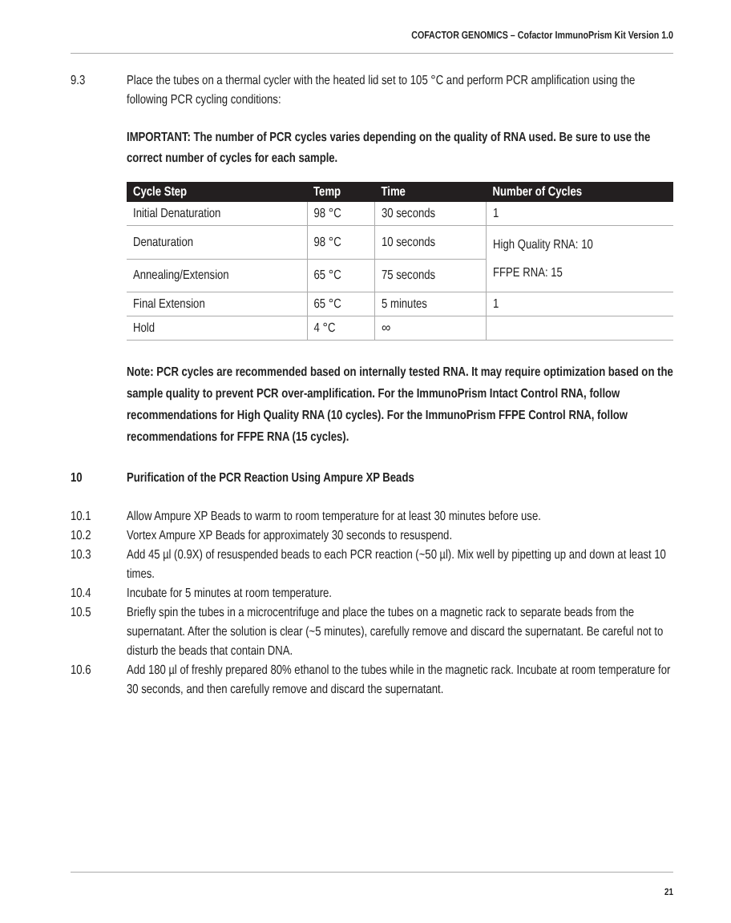COFACTOR GENOMICS – Cofactor ImmunoPrism Kit Version 1.0
9.3 Place the tubes on a thermal cycler with the heated lid set to 105 °C and perform PCR amplification using the following PCR cycling conditions:
IMPORTANT: The number of PCR cycles varies depending on the quality of RNA used. Be sure to use the correct number of cycles for each sample.
| Cycle Step | Temp | Time | Number of Cycles |
| --- | --- | --- | --- |
| Initial Denaturation | 98 °C | 30 seconds | 1 |
| Denaturation | 98 °C | 10 seconds | High Quality RNA: 10 FFPE RNA: 15 |
| Annealing/Extension | 65 °C | 75 seconds | |
| Final Extension | 65 °C | 5 minutes | 1 |
| Hold | 4 °C | ∞ | |
Note: PCR cycles are recommended based on internally tested RNA. It may require optimization based on the sample quality to prevent PCR over-amplification. For the ImmunoPrism Intact Control RNA, follow recommendations for High Quality RNA (10 cycles). For the ImmunoPrism FFPE Control RNA, follow recommendations for FFPE RNA (15 cycles).
10 Purification of the PCR Reaction Using Ampure XP Beads
10.1 Allow Ampure XP Beads to warm to room temperature for at least 30 minutes before use.
10.2 Vortex Ampure XP Beads for approximately 30 seconds to resuspend.
10.3 Add 45 µl (0.9X) of resuspended beads to each PCR reaction (~50 µl). Mix well by pipetting up and down at least 10 times.
10.4 Incubate for 5 minutes at room temperature.
10.5 Briefly spin the tubes in a microcentrifuge and place the tubes on a magnetic rack to separate beads from the supernatant. After the solution is clear (~5 minutes), carefully remove and discard the supernatant. Be careful not to disturb the beads that contain DNA.
10.6 Add 180 µl of freshly prepared 80% ethanol to the tubes while in the magnetic rack. Incubate at room temperature for 30 seconds, and then carefully remove and discard the supernatant.
21